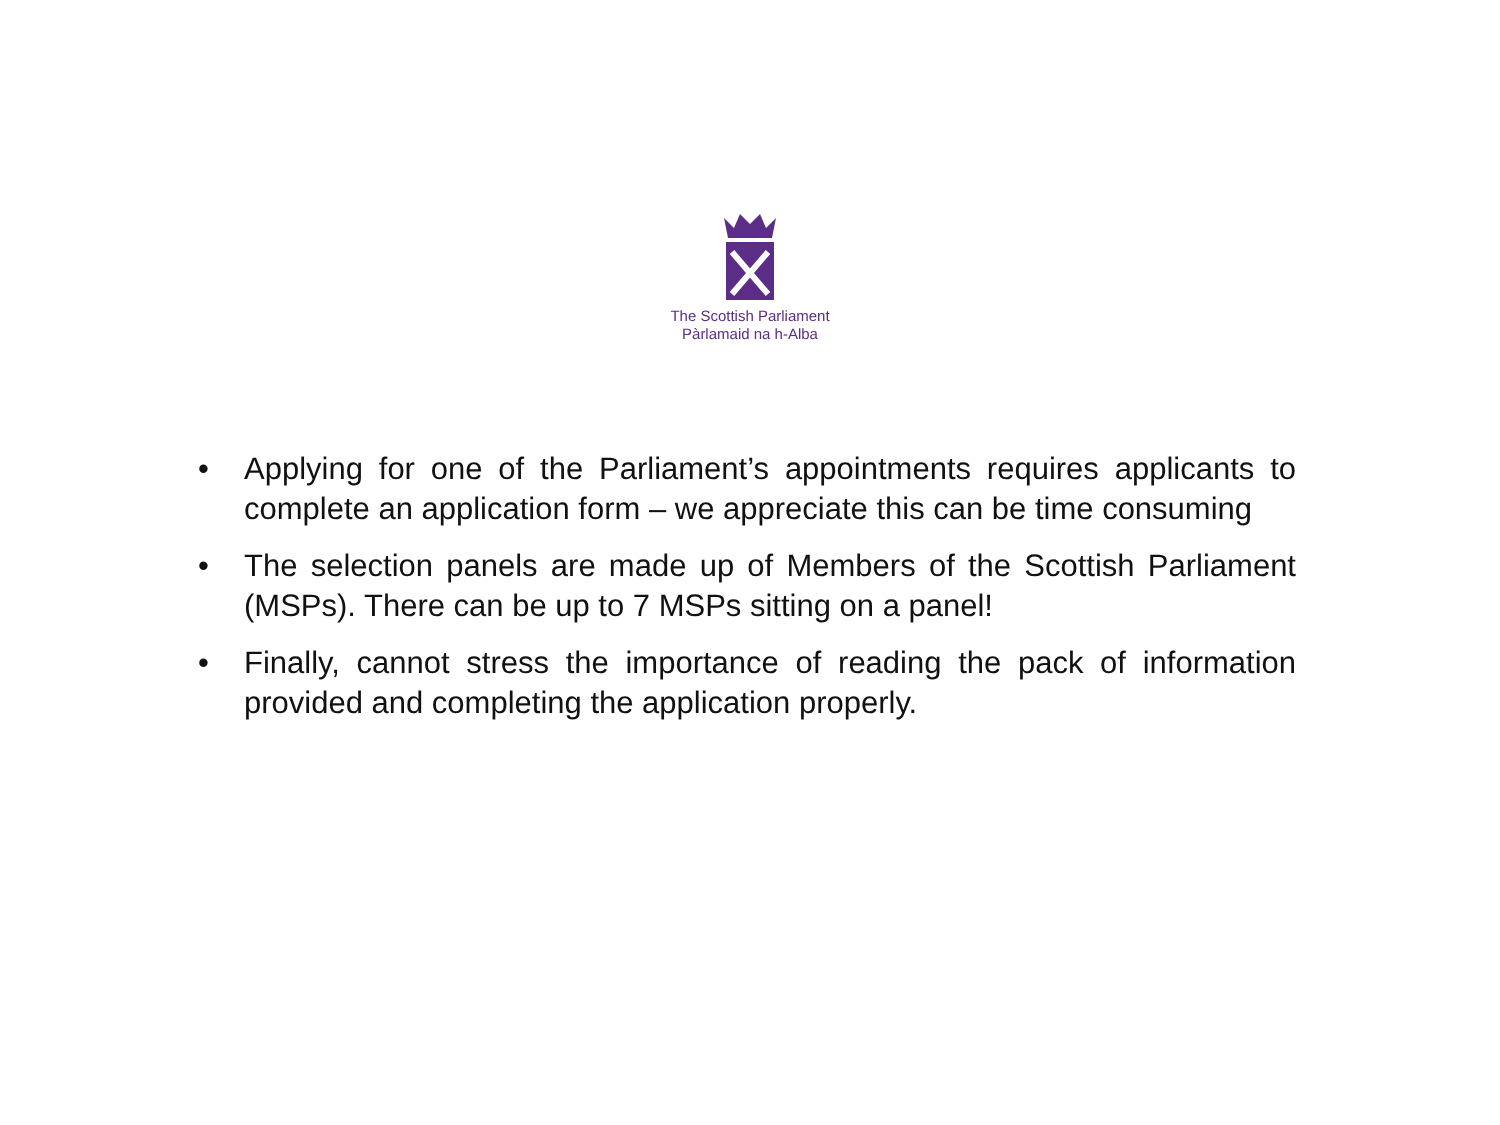The Scottish Parliament
Pàrlamaid na h-Alba
• Applying for one of the Parliament’s appointments requires applicants to complete an application form – we appreciate this can be time consuming
• The selection panels are made up of Members of the Scottish Parliament (MSPs). There can be up to 7 MSPs sitting on a panel!
• Finally, cannot stress the importance of reading the pack of information provided and completing the application properly.